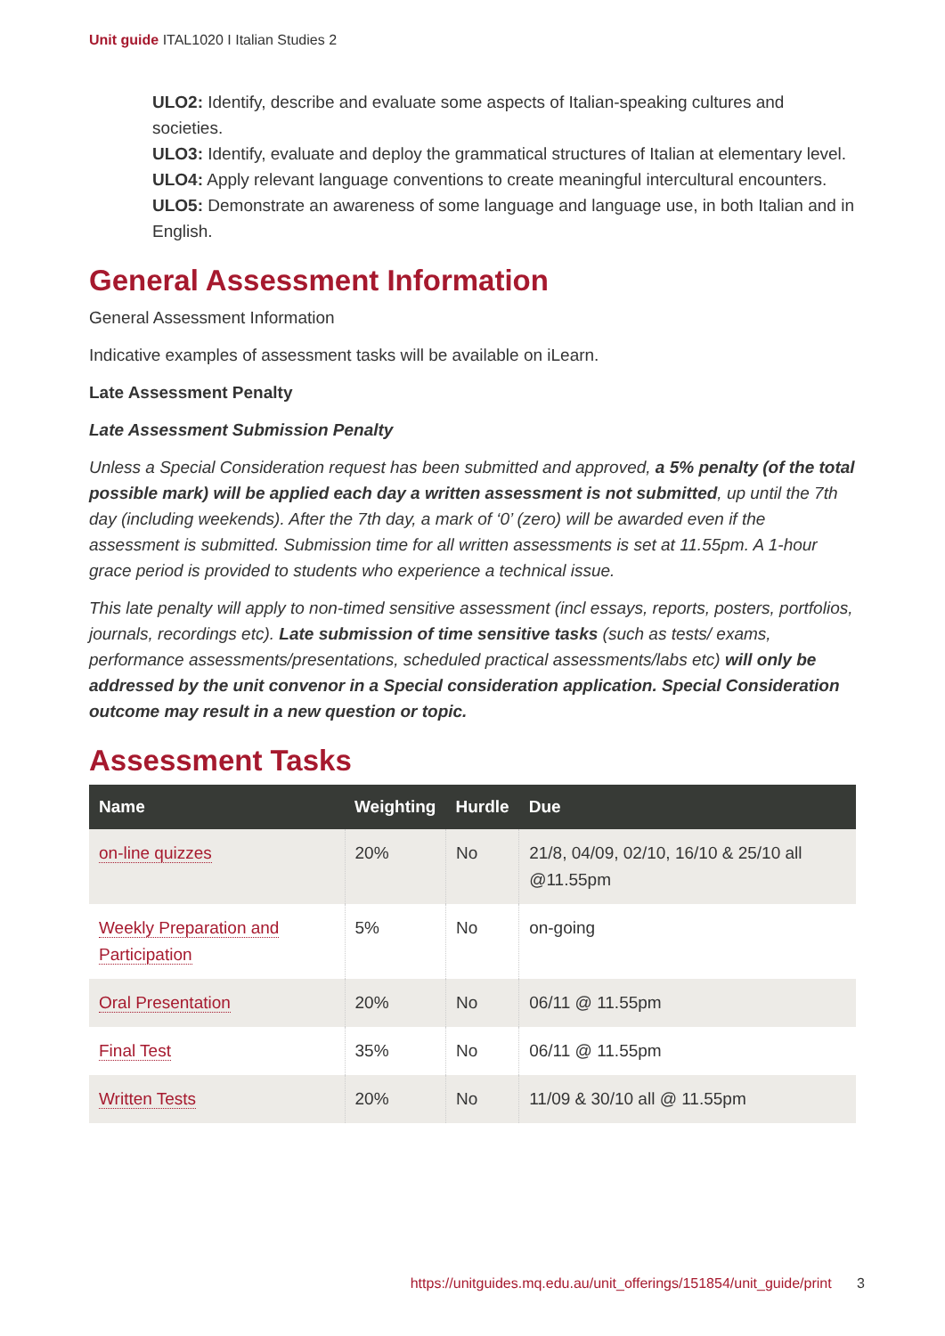Unit guide ITAL1020 I Italian Studies 2
ULO2: Identify, describe and evaluate some aspects of Italian-speaking cultures and societies.
ULO3: Identify, evaluate and deploy the grammatical structures of Italian at elementary level.
ULO4: Apply relevant language conventions to create meaningful intercultural encounters.
ULO5: Demonstrate an awareness of some language and language use, in both Italian and in English.
General Assessment Information
General Assessment Information
Indicative examples of assessment tasks will be available on iLearn.
Late Assessment Penalty
Late Assessment Submission Penalty
Unless a Special Consideration request has been submitted and approved, a 5% penalty (of the total possible mark) will be applied each day a written assessment is not submitted, up until the 7th day (including weekends). After the 7th day, a mark of ‘0’ (zero) will be awarded even if the assessment is submitted. Submission time for all written assessments is set at 11.55pm. A 1-hour grace period is provided to students who experience a technical issue.
This late penalty will apply to non-timed sensitive assessment (incl essays, reports, posters, portfolios, journals, recordings etc). Late submission of time sensitive tasks (such as tests/ exams, performance assessments/presentations, scheduled practical assessments/labs etc) will only be addressed by the unit convenor in a Special consideration application. Special Consideration outcome may result in a new question or topic.
Assessment Tasks
| Name | Weighting | Hurdle | Due |
| --- | --- | --- | --- |
| on-line quizzes | 20% | No | 21/8, 04/09, 02/10, 16/10 & 25/10 all @11.55pm |
| Weekly Preparation and Participation | 5% | No | on-going |
| Oral Presentation | 20% | No | 06/11 @ 11.55pm |
| Final Test | 35% | No | 06/11 @ 11.55pm |
| Written Tests | 20% | No | 11/09 & 30/10 all @ 11.55pm |
https://unitguides.mq.edu.au/unit_offerings/151854/unit_guide/print 3